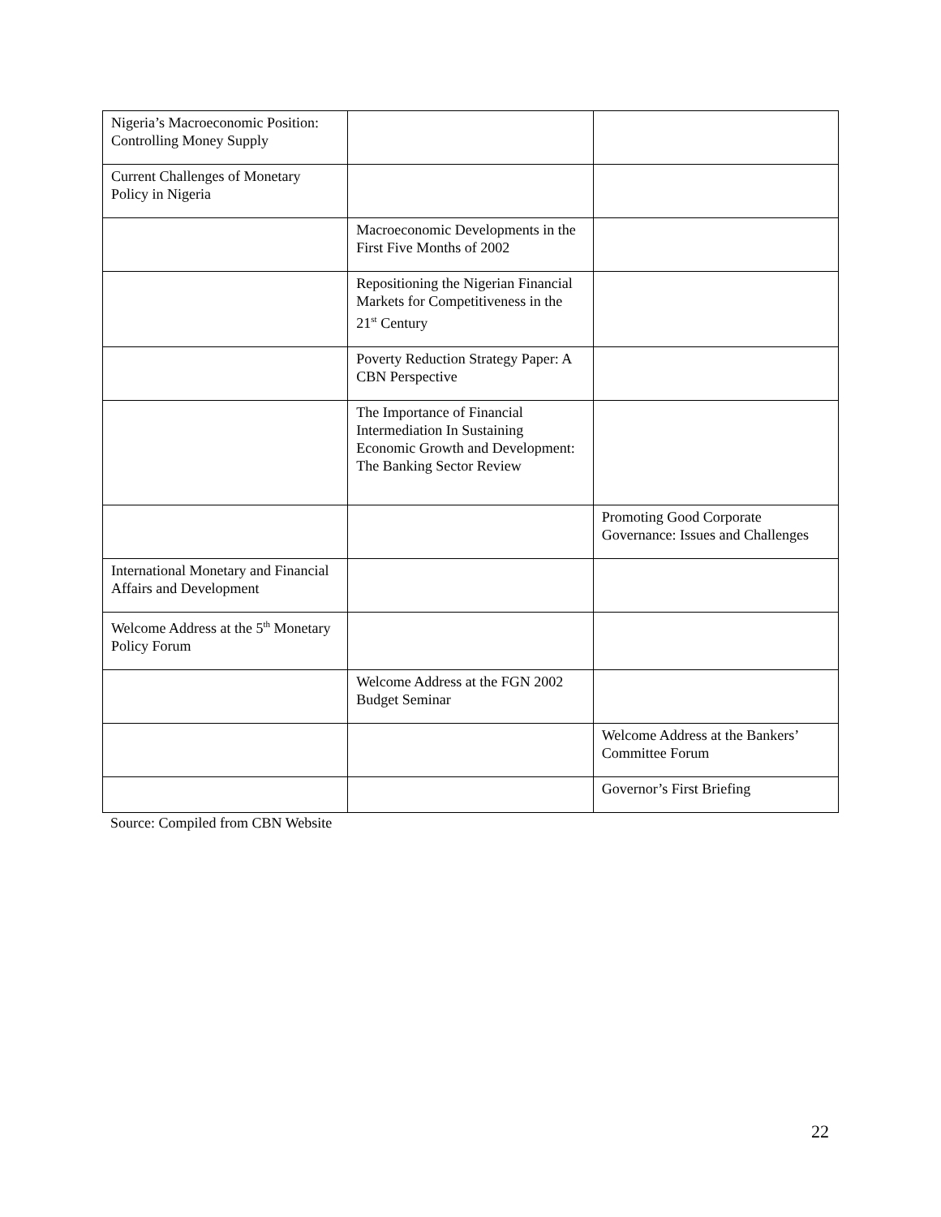| Nigeria’s Macroeconomic Position: Controlling Money Supply | | |
| Current Challenges of Monetary Policy in Nigeria | | |
| | Macroeconomic Developments in the First Five Months of 2002 | |
| | Repositioning the Nigerian Financial Markets for Competitiveness in the 21<sup>st</sup> Century | |
| | Poverty Reduction Strategy Paper: A CBN Perspective | |
| | The Importance of Financial Intermediation In Sustaining Economic Growth and Development: The Banking Sector Review | |
| | | Promoting Good Corporate Governance: Issues and Challenges |
| International Monetary and Financial Affairs and Development | | |
| Welcome Address at the 5<sup>th</sup> Monetary Policy Forum | | |
| | Welcome Address at the FGN 2002 Budget Seminar | |
| | | Welcome Address at the Bankers’ Committee Forum |
| | | Governor’s First Briefing |
Source: Compiled from CBN Website
22